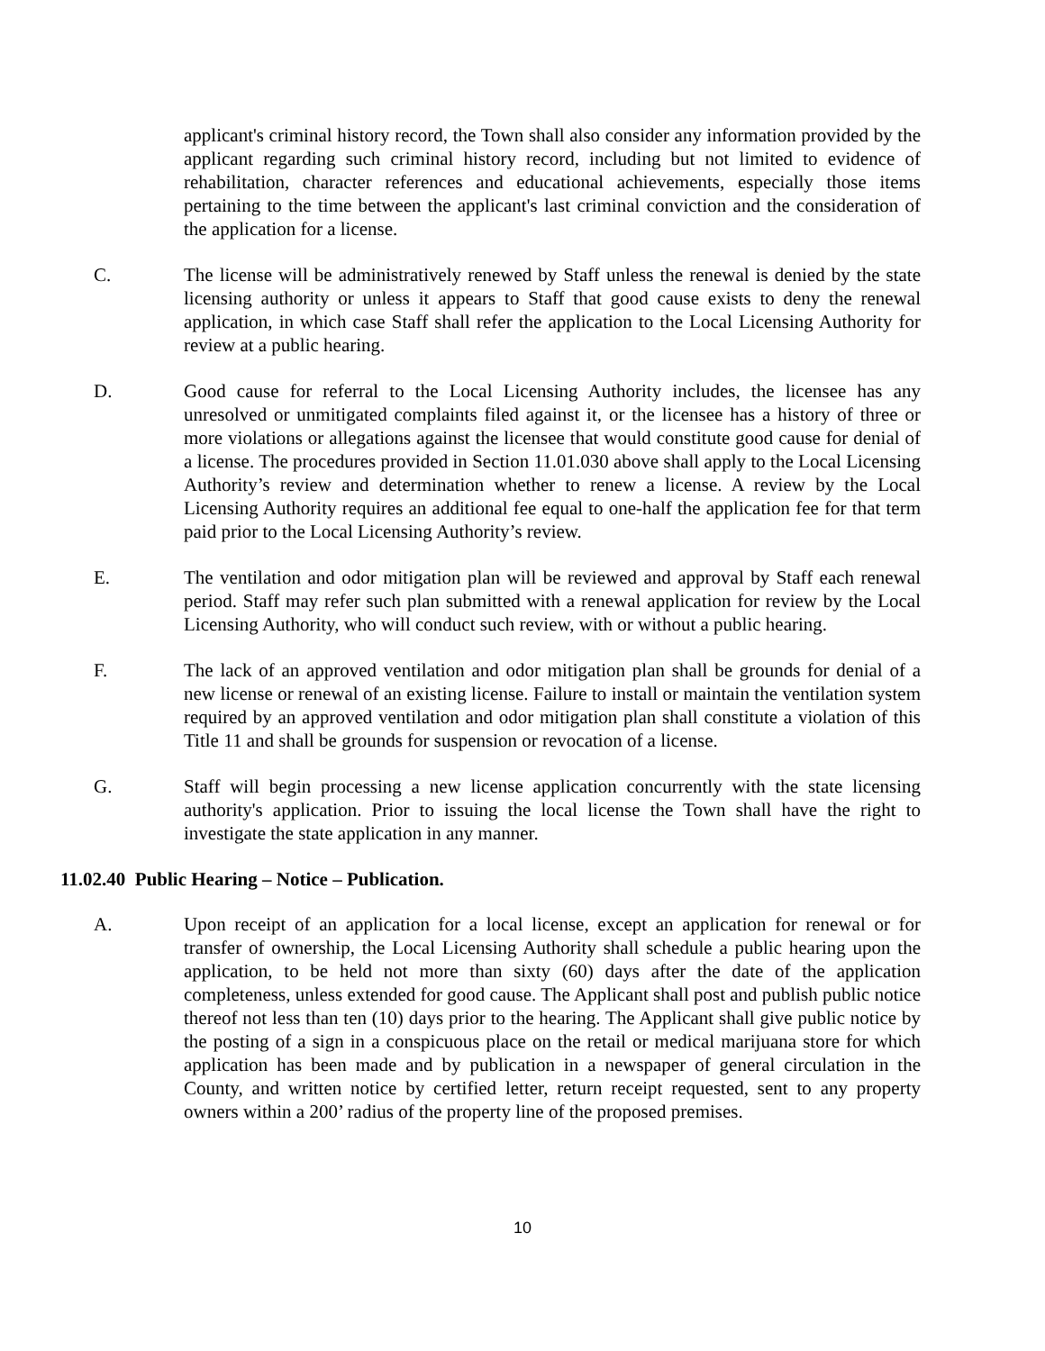applicant's criminal history record, the Town shall also consider any information provided by the applicant regarding such criminal history record, including but not limited to evidence of rehabilitation, character references and educational achievements, especially those items pertaining to the time between the applicant's last criminal conviction and the consideration of the application for a license.
C. The license will be administratively renewed by Staff unless the renewal is denied by the state licensing authority or unless it appears to Staff that good cause exists to deny the renewal application, in which case Staff shall refer the application to the Local Licensing Authority for review at a public hearing.
D. Good cause for referral to the Local Licensing Authority includes, the licensee has any unresolved or unmitigated complaints filed against it, or the licensee has a history of three or more violations or allegations against the licensee that would constitute good cause for denial of a license. The procedures provided in Section 11.01.030 above shall apply to the Local Licensing Authority’s review and determination whether to renew a license. A review by the Local Licensing Authority requires an additional fee equal to one-half the application fee for that term paid prior to the Local Licensing Authority’s review.
E. The ventilation and odor mitigation plan will be reviewed and approval by Staff each renewal period. Staff may refer such plan submitted with a renewal application for review by the Local Licensing Authority, who will conduct such review, with or without a public hearing.
F. The lack of an approved ventilation and odor mitigation plan shall be grounds for denial of a new license or renewal of an existing license. Failure to install or maintain the ventilation system required by an approved ventilation and odor mitigation plan shall constitute a violation of this Title 11 and shall be grounds for suspension or revocation of a license.
G. Staff will begin processing a new license application concurrently with the state licensing authority's application. Prior to issuing the local license the Town shall have the right to investigate the state application in any manner.
11.02.40 Public Hearing – Notice – Publication.
A. Upon receipt of an application for a local license, except an application for renewal or for transfer of ownership, the Local Licensing Authority shall schedule a public hearing upon the application, to be held not more than sixty (60) days after the date of the application completeness, unless extended for good cause. The Applicant shall post and publish public notice thereof not less than ten (10) days prior to the hearing. The Applicant shall give public notice by the posting of a sign in a conspicuous place on the retail or medical marijuana store for which application has been made and by publication in a newspaper of general circulation in the County, and written notice by certified letter, return receipt requested, sent to any property owners within a 200’ radius of the property line of the proposed premises.
10